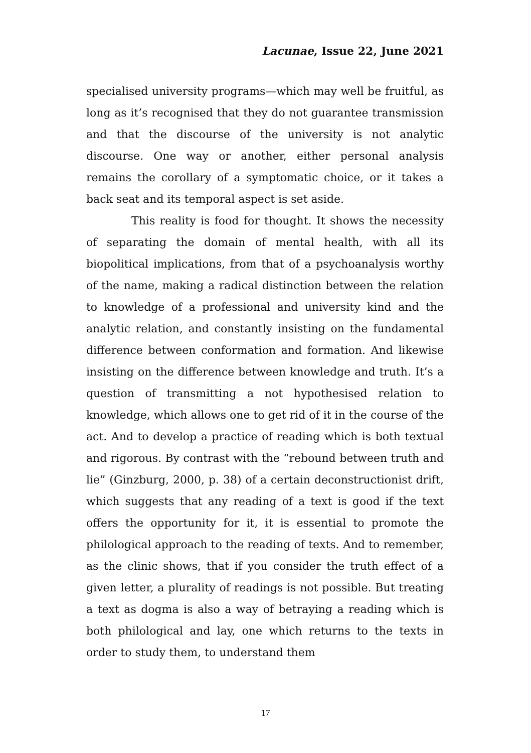Lacunae, Issue 22, June 2021
specialised university programs—which may well be fruitful, as long as it’s recognised that they do not guarantee transmission and that the discourse of the university is not analytic discourse. One way or another, either personal analysis remains the corollary of a symptomatic choice, or it takes a back seat and its temporal aspect is set aside.
This reality is food for thought. It shows the necessity of separating the domain of mental health, with all its biopolitical implications, from that of a psychoanalysis worthy of the name, making a radical distinction between the relation to knowledge of a professional and university kind and the analytic relation, and constantly insisting on the fundamental difference between conformation and formation. And likewise insisting on the difference between knowledge and truth. It’s a question of transmitting a not hypothesised relation to knowledge, which allows one to get rid of it in the course of the act. And to develop a practice of reading which is both textual and rigorous. By contrast with the “rebound between truth and lie” (Ginzburg, 2000, p. 38) of a certain deconstructionist drift, which suggests that any reading of a text is good if the text offers the opportunity for it, it is essential to promote the philological approach to the reading of texts. And to remember, as the clinic shows, that if you consider the truth effect of a given letter, a plurality of readings is not possible. But treating a text as dogma is also a way of betraying a reading which is both philological and lay, one which returns to the texts in order to study them, to understand them
17